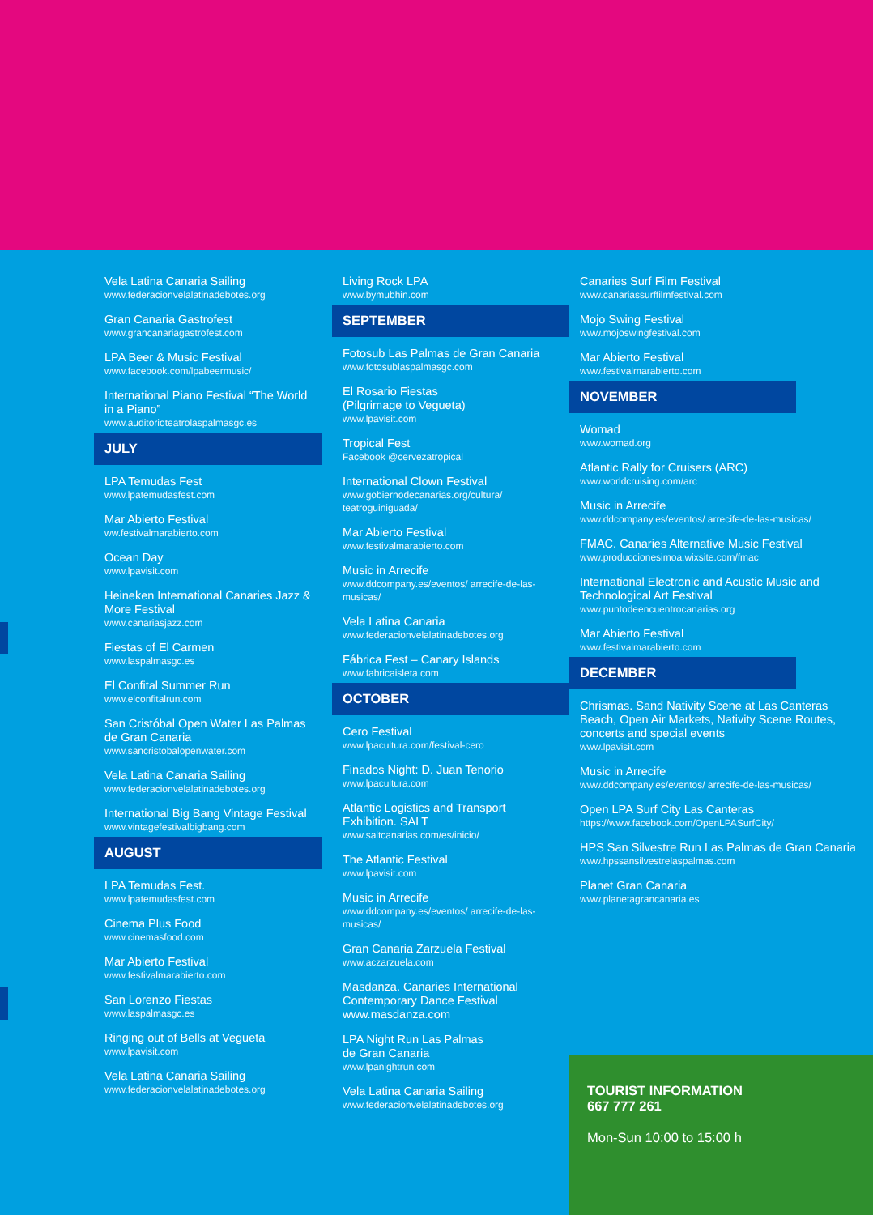Vela Latina Canaria Sailing
www.federacionvelalatinadebotes.org
Gran Canaria Gastrofest
www.grancanariagastrofest.com
LPA Beer & Music Festival
www.facebook.com/lpabeermusic/
International Piano Festival “The World in a Piano”
www.auditorioteatrolaspalmasgc.es
JULY
LPA Temudas Fest
www.lpatemudasfest.com
Mar Abierto Festival
ww.festivalmarabierto.com
Ocean Day
www.lpavisit.com
Heineken International Canaries Jazz & More Festival
www.canariasjazz.com
Fiestas of El Carmen
www.laspalmasgc.es
El Confital Summer Run
www.elconfitalrun.com
San Cristóbal Open Water Las Palmas de Gran Canaria
www.sancristobalopenwater.com
Vela Latina Canaria Sailing
www.federacionvelalatinadebotes.org
International Big Bang Vintage Festival
www.vintagefestivalbigbang.com
AUGUST
LPA Temudas Fest.
www.lpatemudasfest.com
Cinema Plus Food
www.cinemasfood.com
Mar Abierto Festival
www.festivalmarabierto.com
San Lorenzo Fiestas
www.laspalmasgc.es
Ringing out of Bells at Vegueta
www.lpavisit.com
Vela Latina Canaria Sailing
www.federacionvelalatinadebotes.org
Living Rock LPA
www.bymubhin.com
SEPTEMBER
Fotosub Las Palmas de Gran Canaria
www.fotosublaspalmasgc.com
El Rosario Fiestas
(Pilgrimage to Vegueta)
www.lpavisit.com
Tropical Fest
Facebook @cervezatropical
International Clown Festival
www.gobiernodecanarias.org/cultura/ teatroguiniguada/
Mar Abierto Festival
www.festivalmarabierto.com
Music in Arrecife
www.ddcompany.es/eventos/ arrecife-de-las-musicas/
Vela Latina Canaria
www.federacionvelalatinadebotes.org
Fábrica Fest – Canary Islands
www.fabricaisleta.com
OCTOBER
Cero Festival
www.lpacultura.com/festival-cero
Finados Night: D. Juan Tenorio
www.lpacultura.com
Atlantic Logistics and Transport Exhibition. SALT
www.saltcanarias.com/es/inicio/
The Atlantic Festival
www.lpavisit.com
Music in Arrecife
www.ddcompany.es/eventos/ arrecife-de-las-musicas/
Gran Canaria Zarzuela Festival
www.aczarzuela.com
Masdanza. Canaries International Contemporary Dance Festival
www.masdanza.com
LPA Night Run Las Palmas
de Gran Canaria
www.lpanightrun.com
Vela Latina Canaria Sailing
www.federacionvelalatinadebotes.org
Canaries Surf Film Festival
www.canariassurffilmfestival.com
Mojo Swing Festival
www.mojoswingfestival.com
Mar Abierto Festival
www.festivalmarabierto.com
NOVEMBER
Womad
www.womad.org
Atlantic Rally for Cruisers (ARC)
www.worldcruising.com/arc
Music in Arrecife
www.ddcompany.es/eventos/ arrecife-de-las-musicas/
FMAC. Canaries Alternative Music Festival
www.produccionesimoa.wixsite.com/fmac
International Electronic and Acustic Music and Technological Art Festival
www.puntodeencuentrocanarias.org
Mar Abierto Festival
www.festivalmarabierto.com
DECEMBER
Chrismas. Sand Nativity Scene at Las Canteras Beach, Open Air Markets, Nativity Scene Routes, concerts and special events
www.lpavisit.com
Music in Arrecife
www.ddcompany.es/eventos/ arrecife-de-las-musicas/
Open LPA Surf City Las Canteras
https://www.facebook.com/OpenLPASurfCity/
HPS San Silvestre Run Las Palmas de Gran Canaria
www.hpssansilvestrelaspalmas.com
Planet Gran Canaria
www.planetagrancanaria.es
TOURIST INFORMATION
667 777 261
Mon-Sun 10:00 to 15:00 h